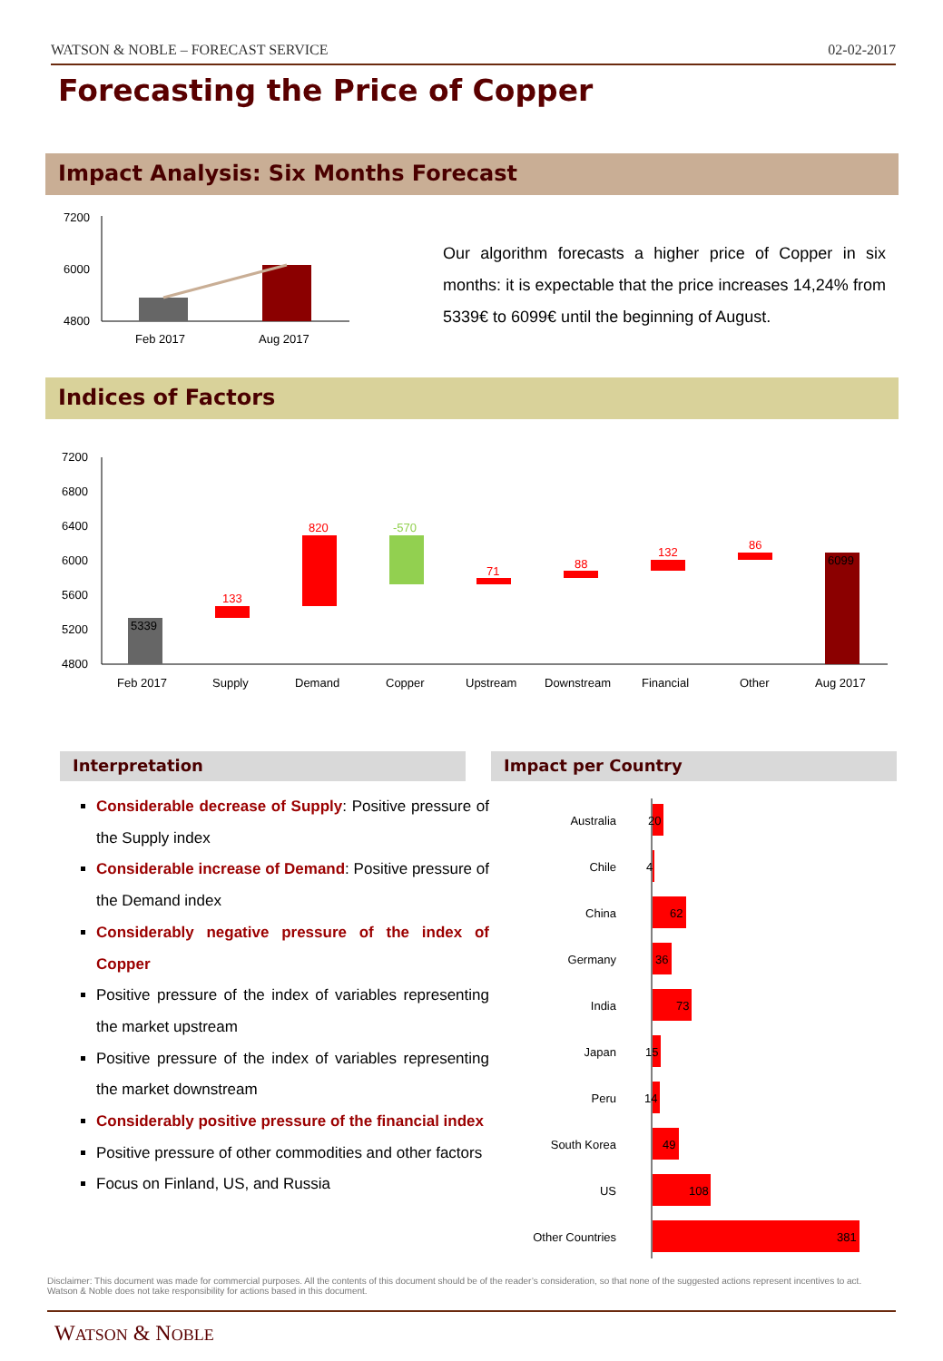WATSON & NOBLE – FORECAST SERVICE 02-02-2017
Forecasting the Price of Copper
Impact Analysis: Six Months Forecast
7200
6000
4800
Feb 2017
Aug 2017
Our algorithm forecasts a higher price of Copper in six months: it is expectable that the price increases 14,24% from 5339€ to 6099€ until the beginning of August.
Indices of Factors
7200
6800
6400
6000
5600
5200
4800
5339
133
820
-570
71
88
132
86
6099
Feb 2017
Supply
Demand
Copper
Upstream
Downstream
Financial
Other
Aug 2017
Interpretation Impact per Country
Considerable decrease of Supply: Positive pressure of the Supply index
Considerable increase of Demand: Positive pressure of the Demand index
Considerably negative pressure of the index of Copper
Positive pressure of the index of variables representing the market upstream
Positive pressure of the index of variables representing the market downstream
Considerably positive pressure of the financial index
Positive pressure of other commodities and other factors
Focus on Finland, US, and Russia
Australia
Chile
China
Germany
India
Japan
Peru
South Korea
US
Other Countries
20
4
62
36
73
15
14
49
108
381
Disclaimer: This document was made for commercial purposes. All the contents of this document should be of the reader’s consideration, so that none of the suggested actions represent incentives to act. Watson & Noble does not take responsibility for actions based in this document.
WATSON & NOBLE